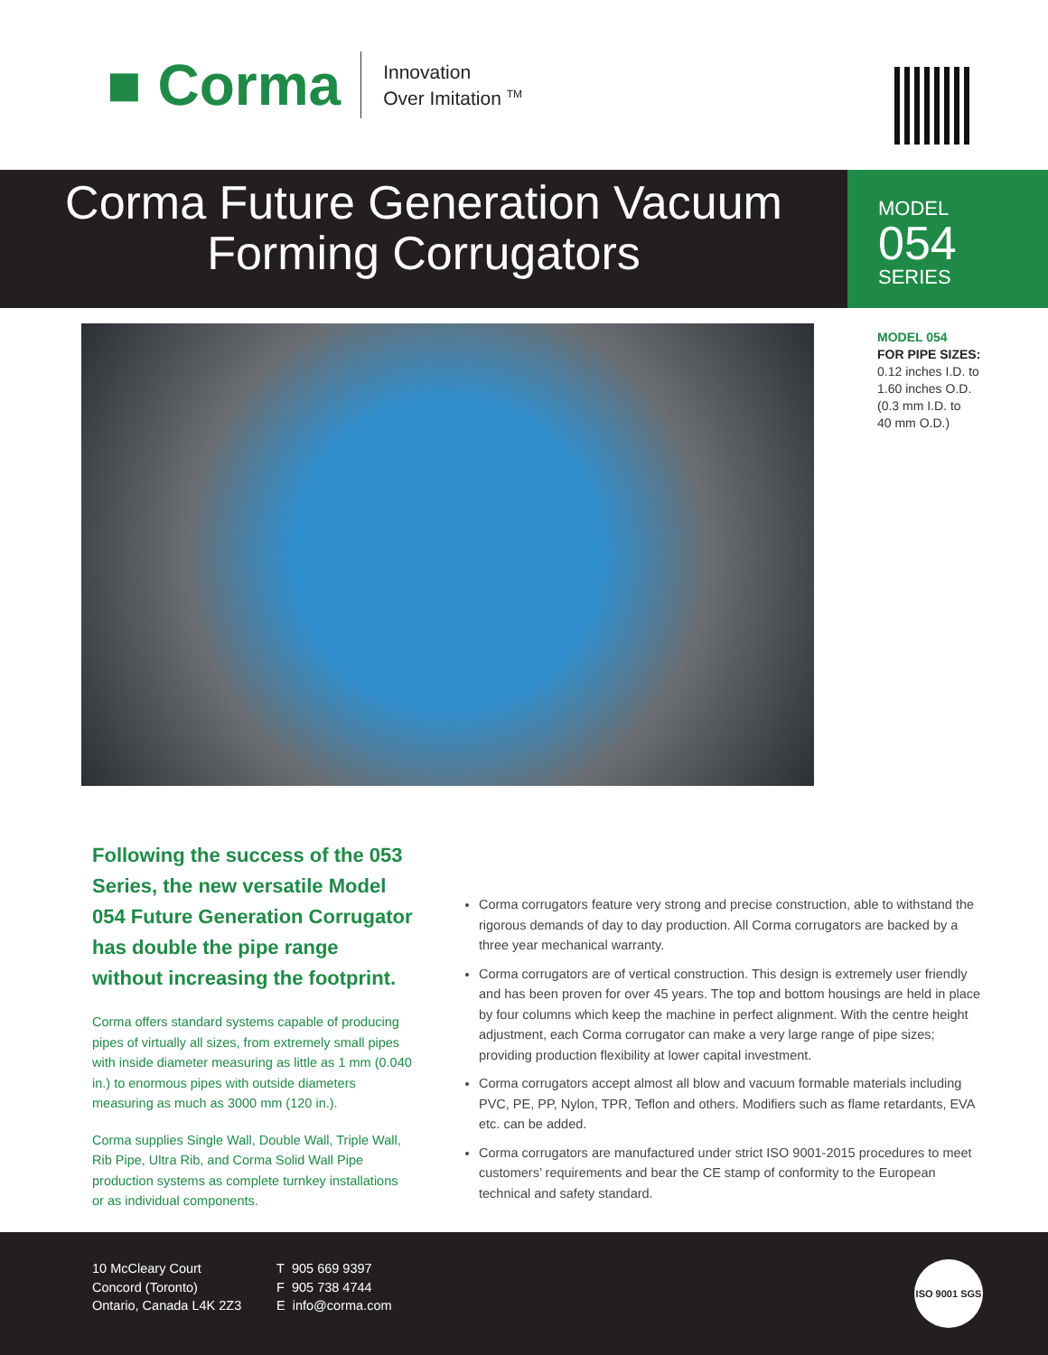■ Corma
Innovation
Over Imitation <sup>TM</sup>
Corma Future Generation Vacuum
Forming Corrugators
MODEL
054
SERIES
MODEL 054
FOR PIPE SIZES:
0.12 inches I.D. to
1.60 inches O.D.
(0.3 mm I.D. to
40 mm O.D.)
Following the success of the 053 Series, the new versatile Model 054 Future Generation Corrugator has double the pipe range without increasing the footprint.
Corma offers standard systems capable of producing pipes of virtually all sizes, from extremely small pipes with inside diameter measuring as little as 1 mm (0.040 in.) to enormous pipes with outside diameters measuring as much as 3000 mm (120 in.).
Corma supplies Single Wall, Double Wall, Triple Wall, Rib Pipe, Ultra Rib, and Corma Solid Wall Pipe production systems as complete turnkey installations or as individual components.
Corma corrugators feature very strong and precise construction, able to withstand the rigorous demands of day to day production. All Corma corrugators are backed by a three year mechanical warranty.
Corma corrugators are of vertical construction. This design is extremely user friendly and has been proven for over 45 years. The top and bottom housings are held in place by four columns which keep the machine in perfect alignment. With the centre height adjustment, each Corma corrugator can make a very large range of pipe sizes; providing production flexibility at lower capital investment.
Corma corrugators accept almost all blow and vacuum formable materials including PVC, PE, PP, Nylon, TPR, Teflon and others. Modifiers such as flame retardants, EVA etc. can be added.
Corma corrugators are manufactured under strict ISO 9001-2015 procedures to meet customers’ requirements and bear the CE stamp of conformity to the European technical and safety standard.
10 McCleary Court
Concord (Toronto)
Ontario, Canada L4K 2Z3
T 905 669 9397
F 905 738 4744
E info@corma.com
ISO 9001 SGS